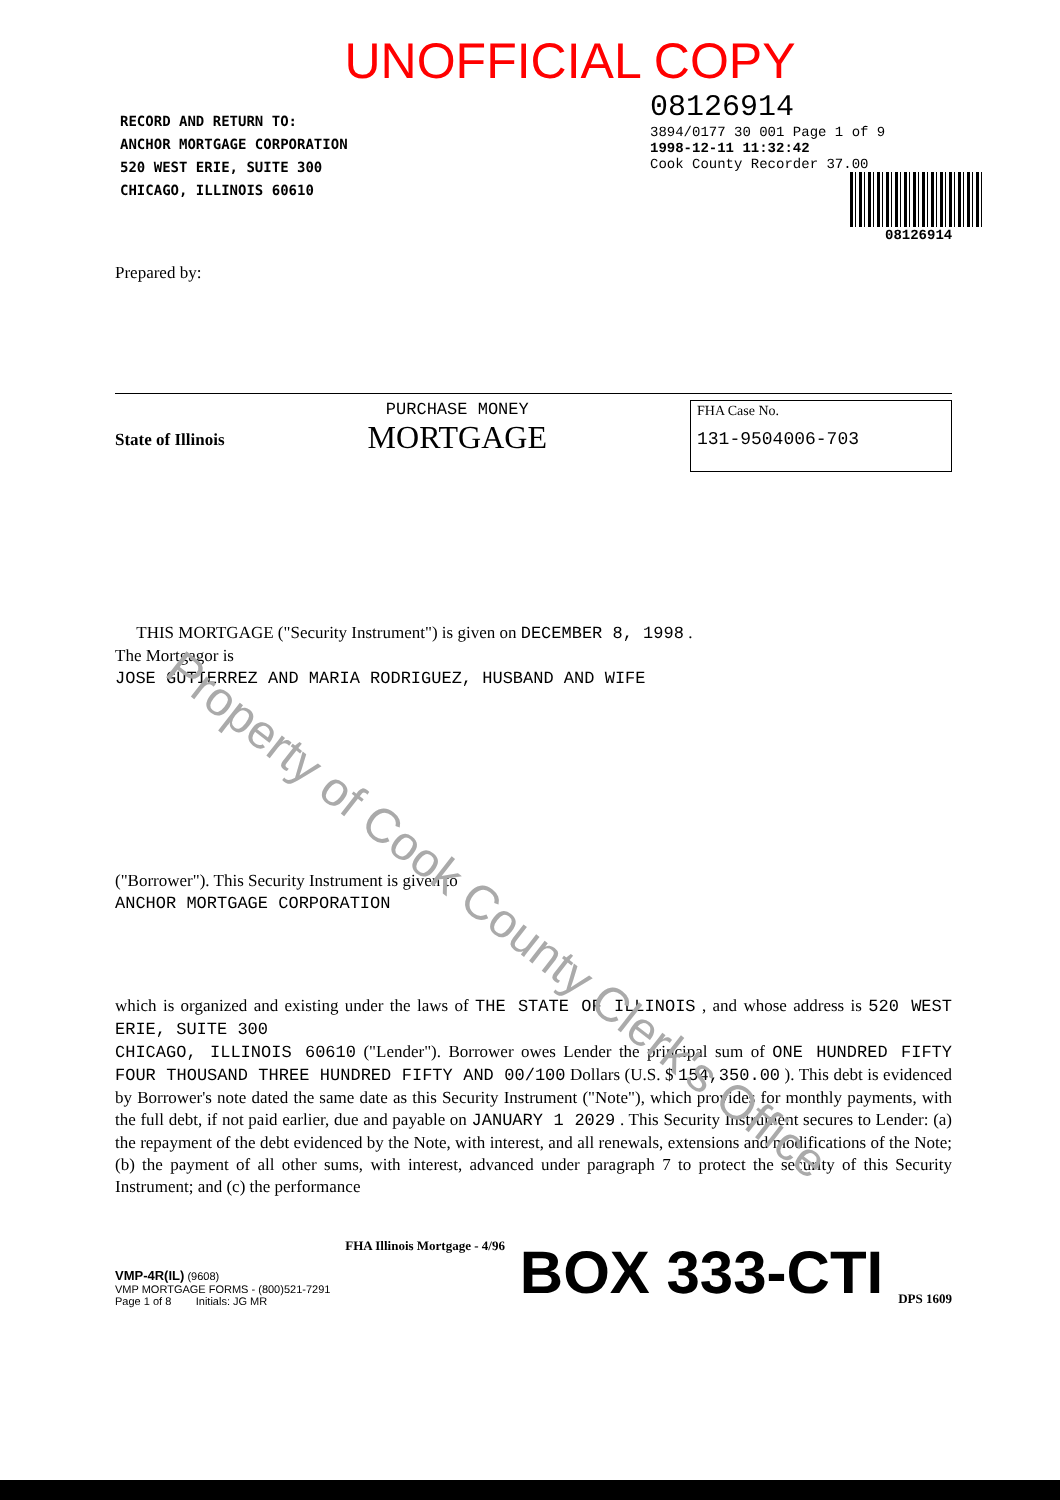UNOFFICIAL COPY
RECORD AND RETURN TO:
ANCHOR MORTGAGE CORPORATION
520 WEST ERIE, SUITE 300
CHICAGO, ILLINOIS 60610
08126914
3894/0177 30 001 Page 1 of 9
1998-12-11 11:32:42
Cook County Recorder 37.00
08126914
Prepared by:
State of Illinois
PURCHASE MONEY
MORTGAGE
FHA Case No.
131-9504006-703
THIS MORTGAGE ("Security Instrument") is given on DECEMBER 8, 1998 .
The Mortgagor is
JOSE GUTIERREZ AND MARIA RODRIGUEZ, HUSBAND AND WIFE
("Borrower"). This Security Instrument is given to
ANCHOR MORTGAGE CORPORATION
which is organized and existing under the laws of THE STATE OF ILLINOIS , and whose address is 520 WEST ERIE, SUITE 300
CHICAGO, ILLINOIS 60610 ("Lender"). Borrower owes Lender the principal sum of ONE HUNDRED FIFTY FOUR THOUSAND THREE HUNDRED FIFTY AND 00/100 Dollars (U.S. $ 154,350.00 ). This debt is evidenced by Borrower's note dated the same date as this Security Instrument ("Note"), which provides for monthly payments, with the full debt, if not paid earlier, due and payable on JANUARY 1 2029 . This Security Instrument secures to Lender: (a) the repayment of the debt evidenced by the Note, with interest, and all renewals, extensions and modifications of the Note; (b) the payment of all other sums, with interest, advanced under paragraph 7 to protect the security of this Security Instrument; and (c) the performance
VMP-4R(IL) (9608)
VMP MORTGAGE FORMS - (800)521-7291
Page 1 of 8 Initials: JG MR
FHA Illinois Mortgage - 4/96
BOX 333-CTI
DPS 1609
Property of Cook County Clerk's Office